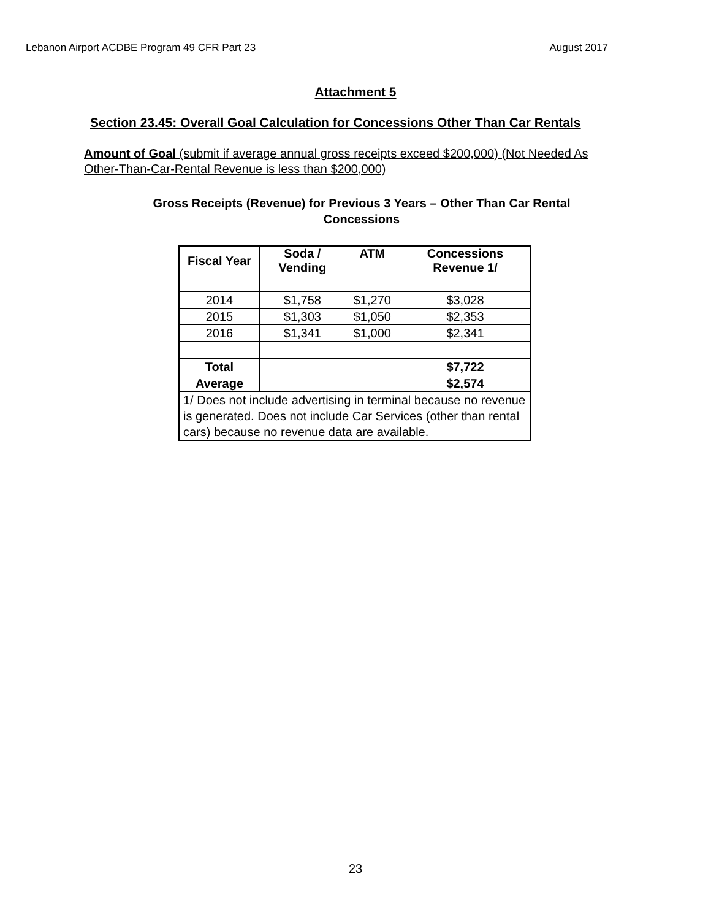Lebanon Airport ACDBE Program 49 CFR Part 23 August 2017
Attachment 5
Section 23.45: Overall Goal Calculation for Concessions Other Than Car Rentals
Amount of Goal (submit if average annual gross receipts exceed $200,000) (Not Needed As Other-Than-Car-Rental Revenue is less than $200,000)
Gross Receipts (Revenue) for Previous 3 Years – Other Than Car Rental Concessions
| Fiscal Year | Soda / Vending | ATM | Concessions Revenue 1/ |
| --- | --- | --- | --- |
| 2014 | $1,758 | $1,270 | $3,028 |
| 2015 | $1,303 | $1,050 | $2,353 |
| 2016 | $1,341 | $1,000 | $2,341 |
| Total | | | $7,722 |
| Average | | | $2,574 |
| 1/ Does not include advertising in terminal because no revenue is generated. Does not include Car Services (other than rental cars) because no revenue data are available. | | | |
23